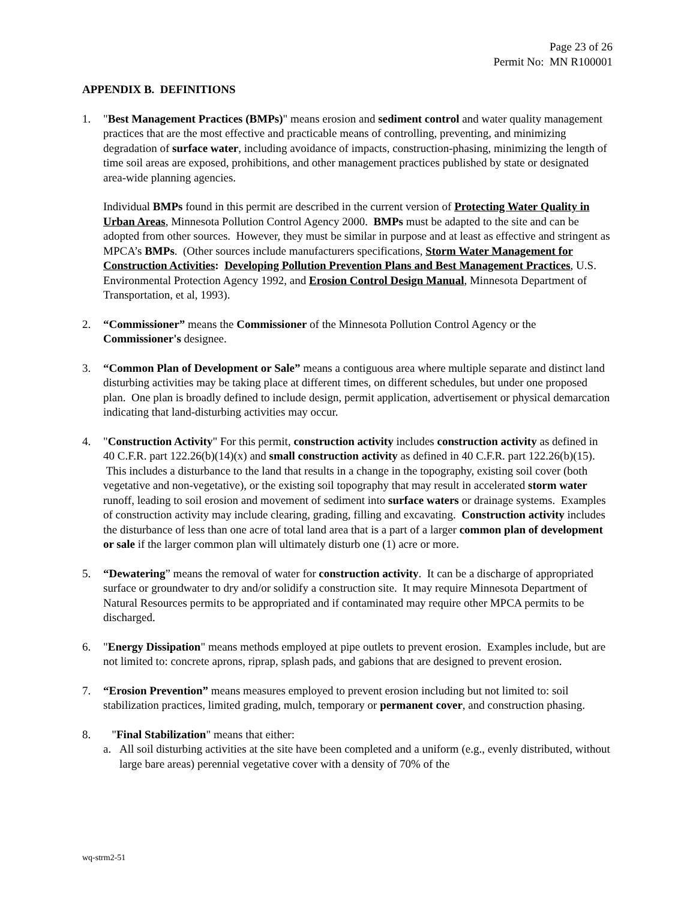Page 23 of 26
Permit No: MN R100001
APPENDIX B. DEFINITIONS
1. "Best Management Practices (BMPs)" means erosion and sediment control and water quality management practices that are the most effective and practicable means of controlling, preventing, and minimizing degradation of surface water, including avoidance of impacts, construction-phasing, minimizing the length of time soil areas are exposed, prohibitions, and other management practices published by state or designated area-wide planning agencies.
Individual BMPs found in this permit are described in the current version of Protecting Water Quality in Urban Areas, Minnesota Pollution Control Agency 2000. BMPs must be adapted to the site and can be adopted from other sources. However, they must be similar in purpose and at least as effective and stringent as MPCA’s BMPs. (Other sources include manufacturers specifications, Storm Water Management for Construction Activities: Developing Pollution Prevention Plans and Best Management Practices, U.S. Environmental Protection Agency 1992, and Erosion Control Design Manual, Minnesota Department of Transportation, et al, 1993).
2. “Commissioner” means the Commissioner of the Minnesota Pollution Control Agency or the Commissioner's designee.
3. “Common Plan of Development or Sale” means a contiguous area where multiple separate and distinct land disturbing activities may be taking place at different times, on different schedules, but under one proposed plan. One plan is broadly defined to include design, permit application, advertisement or physical demarcation indicating that land-disturbing activities may occur.
4. "Construction Activity" For this permit, construction activity includes construction activity as defined in 40 C.F.R. part 122.26(b)(14)(x) and small construction activity as defined in 40 C.F.R. part 122.26(b)(15). This includes a disturbance to the land that results in a change in the topography, existing soil cover (both vegetative and non-vegetative), or the existing soil topography that may result in accelerated storm water runoff, leading to soil erosion and movement of sediment into surface waters or drainage systems. Examples of construction activity may include clearing, grading, filling and excavating. Construction activity includes the disturbance of less than one acre of total land area that is a part of a larger common plan of development or sale if the larger common plan will ultimately disturb one (1) acre or more.
5. “Dewatering” means the removal of water for construction activity. It can be a discharge of appropriated surface or groundwater to dry and/or solidify a construction site. It may require Minnesota Department of Natural Resources permits to be appropriated and if contaminated may require other MPCA permits to be discharged.
6. "Energy Dissipation" means methods employed at pipe outlets to prevent erosion. Examples include, but are not limited to: concrete aprons, riprap, splash pads, and gabions that are designed to prevent erosion.
7. “Erosion Prevention” means measures employed to prevent erosion including but not limited to: soil stabilization practices, limited grading, mulch, temporary or permanent cover, and construction phasing.
8. "Final Stabilization" means that either:
a. All soil disturbing activities at the site have been completed and a uniform (e.g., evenly distributed, without large bare areas) perennial vegetative cover with a density of 70% of the
wq-strm2-51